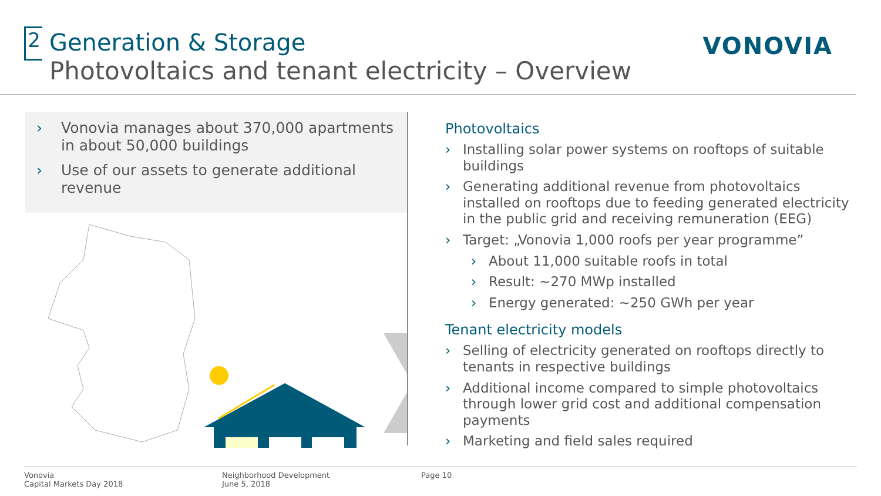2
Generation & Storage
Photovoltaics and tenant electricity – Overview
VONOVIA
› Vonovia manages about 370,000 apartments in about 50,000 buildings
› Use of our assets to generate additional revenue
Photovoltaics
› Installing solar power systems on rooftops of suitable buildings
› Generating additional revenue from photovoltaics installed on rooftops due to feeding generated electricity in the public grid and receiving remuneration (EEG)
› Target: „Vonovia 1,000 roofs per year programme”
› About 11,000 suitable roofs in total
› Result: ~270 MWp installed
› Energy generated: ~250 GWh per year
Tenant electricity models
› Selling of electricity generated on rooftops directly to tenants in respective buildings
› Additional income compared to simple photovoltaics through lower grid cost and additional compensation payments
› Marketing and field sales required
Vonovia
Capital Markets Day 2018
Neighborhood Development
June 5, 2018
Page 10